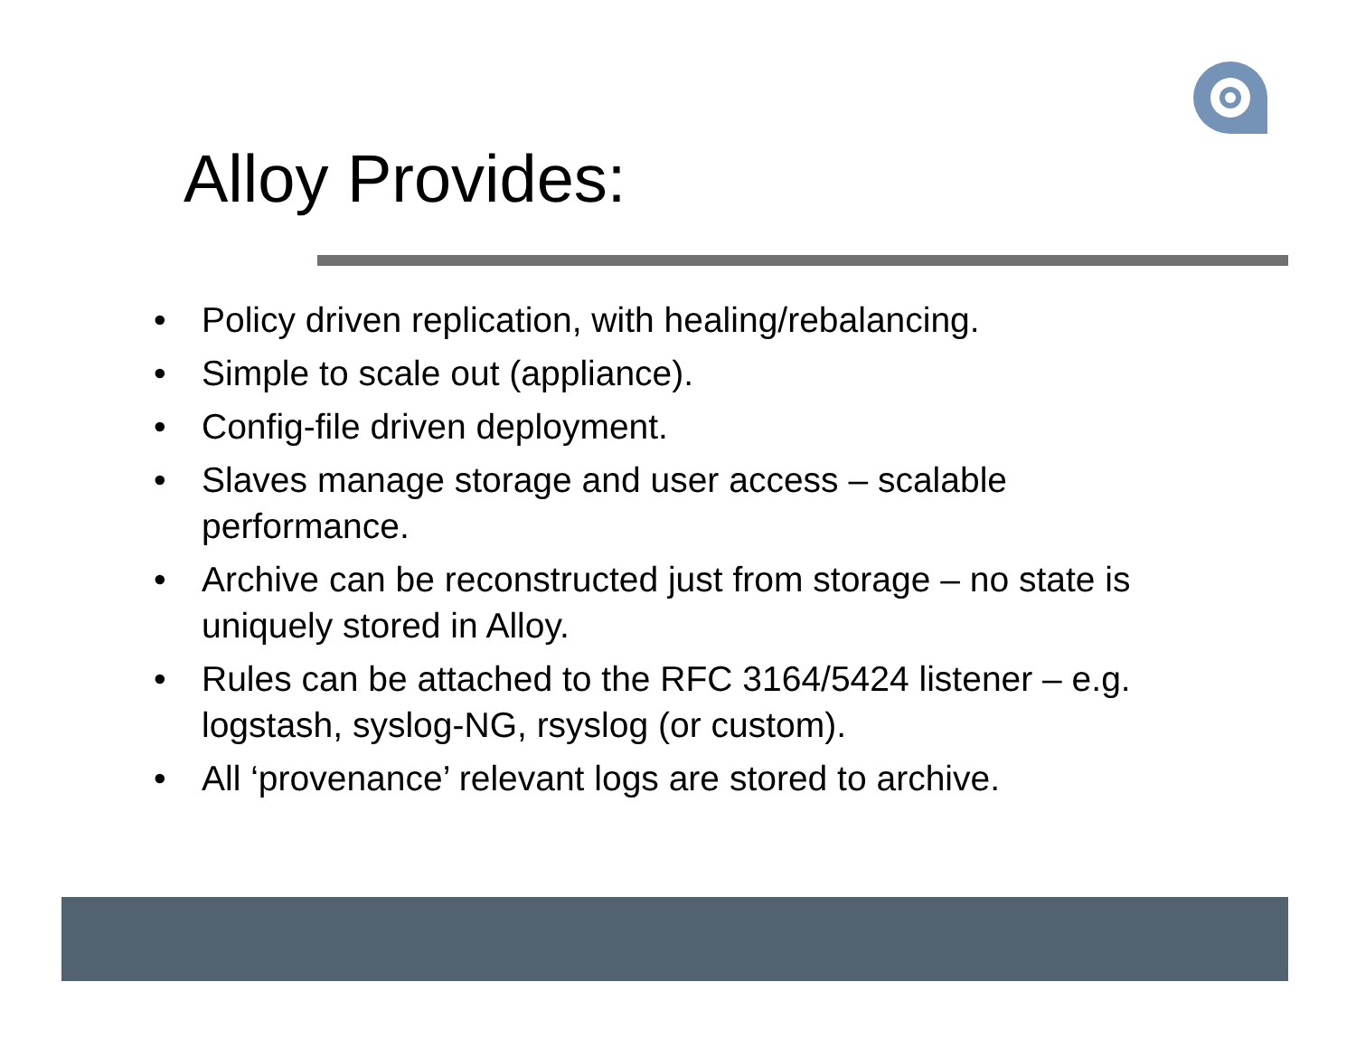Alloy Provides:
• Policy driven replication, with healing/rebalancing.
• Simple to scale out (appliance).
• Config-file driven deployment.
• Slaves manage storage and user access – scalable performance.
• Archive can be reconstructed just from storage – no state is uniquely stored in Alloy.
• Rules can be attached to the RFC 3164/5424 listener – e.g. logstash, syslog-NG, rsyslog (or custom).
• All ‘provenance’ relevant logs are stored to archive.